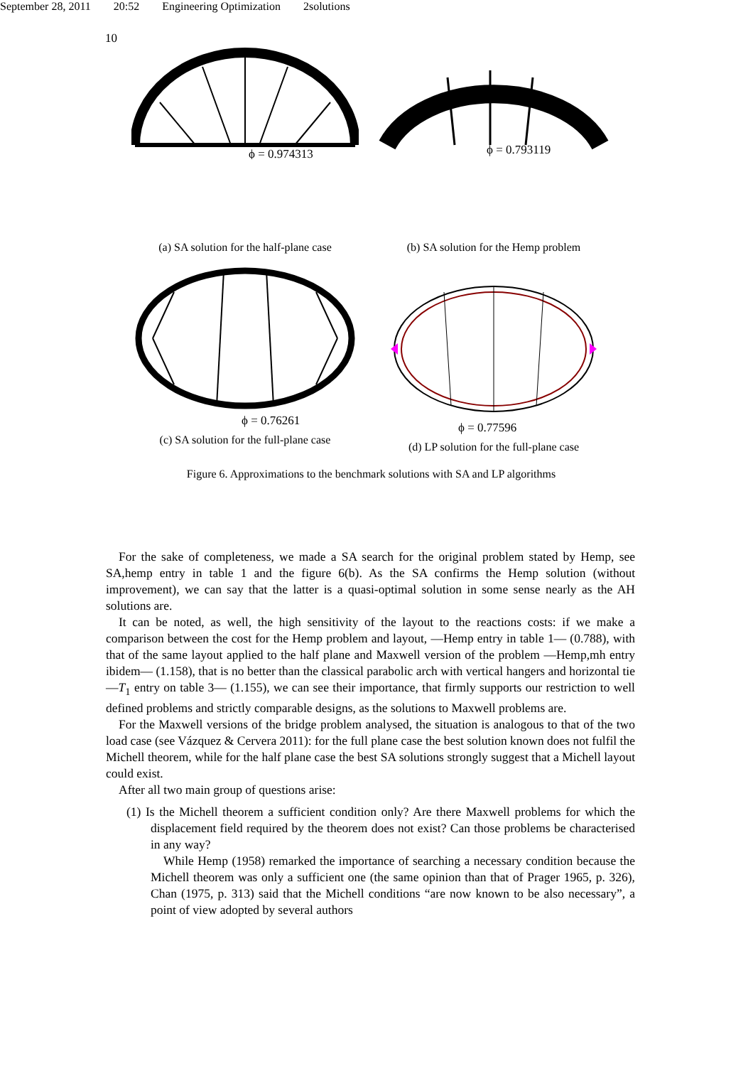September 28, 2011 20:52 Engineering Optimization 2solutions
10
ϕ = 0.974313
(a) SA solution for the half-plane case
ϕ = 0.793119
(b) SA solution for the Hemp problem
ϕ = 0.76261
(c) SA solution for the full-plane case
ϕ = 0.77596
(d) LP solution for the full-plane case
Figure 6. Approximations to the benchmark solutions with SA and LP algorithms
For the sake of completeness, we made a SA search for the original problem stated by Hemp, see SA,hemp entry in table 1 and the figure 6(b). As the SA confirms the Hemp solution (without improvement), we can say that the latter is a quasi-optimal solution in some sense nearly as the AH solutions are.
It can be noted, as well, the high sensitivity of the layout to the reactions costs: if we make a comparison between the cost for the Hemp problem and layout, —Hemp entry in table 1— (0.788), with that of the same layout applied to the half plane and Maxwell version of the problem —Hemp,mh entry ibidem— (1.158), that is no better than the classical parabolic arch with vertical hangers and horizontal tie —T<sub>1</sub> entry on table 3— (1.155), we can see their importance, that firmly supports our restriction to well defined problems and strictly comparable designs, as the solutions to Maxwell problems are.
For the Maxwell versions of the bridge problem analysed, the situation is analogous to that of the two load case (see Vázquez & Cervera 2011): for the full plane case the best solution known does not fulfil the Michell theorem, while for the half plane case the best SA solutions strongly suggest that a Michell layout could exist.
After all two main group of questions arise:
(1) Is the Michell theorem a sufficient condition only? Are there Maxwell problems for which the displacement field required by the theorem does not exist? Can those problems be characterised in any way?
While Hemp (1958) remarked the importance of searching a necessary condition because the Michell theorem was only a sufficient one (the same opinion than that of Prager 1965, p. 326), Chan (1975, p. 313) said that the Michell conditions “are now known to be also necessary”, a point of view adopted by several authors